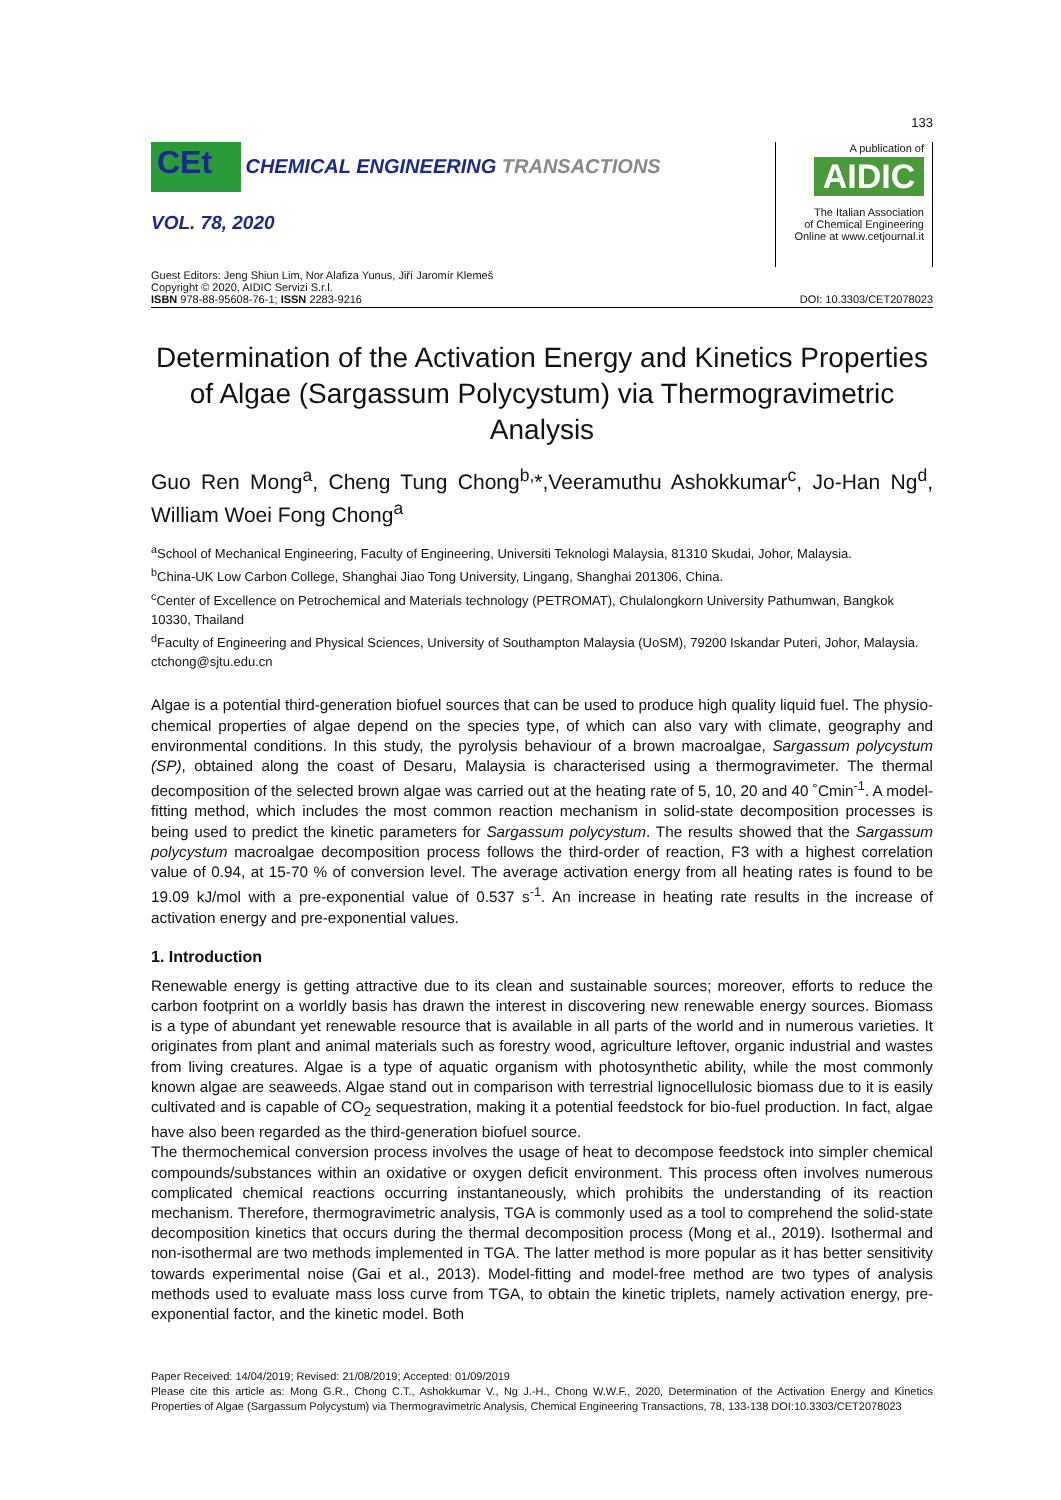133
CEt CHEMICAL ENGINEERING TRANSACTIONS
VOL. 78, 2020
A publication of
AIDIC
The Italian Association
of Chemical Engineering
Online at www.cetjournal.it
Guest Editors: Jeng Shiun Lim, Nor Alafiza Yunus, Jiří Jaromír Klemeš
Copyright © 2020, AIDIC Servizi S.r.l.
ISBN 978-88-95608-76-1; ISSN 2283-9216
DOI: 10.3303/CET2078023
Determination of the Activation Energy and Kinetics Properties of Algae (Sargassum Polycystum) via Thermogravimetric Analysis
Guo Ren Mong<sup>a</sup>, Cheng Tung Chong<sup>b,</sup>*,Veeramuthu Ashokkumar<sup>c</sup>, Jo-Han Ng<sup>d</sup>, William Woei Fong Chong<sup>a</sup>
<sup>a</sup> School of Mechanical Engineering, Faculty of Engineering, Universiti Teknologi Malaysia, 81310 Skudai, Johor, Malaysia.
<sup>b</sup> China-UK Low Carbon College, Shanghai Jiao Tong University, Lingang, Shanghai 201306, China.
<sup>c</sup> Center of Excellence on Petrochemical and Materials technology (PETROMAT), Chulalongkorn University Pathumwan, Bangkok 10330, Thailand
<sup>d</sup> Faculty of Engineering and Physical Sciences, University of Southampton Malaysia (UoSM), 79200 Iskandar Puteri, Johor, Malaysia.
ctchong@sjtu.edu.cn
Algae is a potential third-generation biofuel sources that can be used to produce high quality liquid fuel. The physio-chemical properties of algae depend on the species type, of which can also vary with climate, geography and environmental conditions. In this study, the pyrolysis behaviour of a brown macroalgae, Sargassum polycystum (SP), obtained along the coast of Desaru, Malaysia is characterised using a thermogravimeter. The thermal decomposition of the selected brown algae was carried out at the heating rate of 5, 10, 20 and 40 ˚Cmin<sup>-1</sup>. A model-fitting method, which includes the most common reaction mechanism in solid-state decomposition processes is being used to predict the kinetic parameters for Sargassum polycystum. The results showed that the Sargassum polycystum macroalgae decomposition process follows the third-order of reaction, F3 with a highest correlation value of 0.94, at 15-70 % of conversion level. The average activation energy from all heating rates is found to be 19.09 kJ/mol with a pre-exponential value of 0.537 s<sup>-1</sup>. An increase in heating rate results in the increase of activation energy and pre-exponential values.
1. Introduction
Renewable energy is getting attractive due to its clean and sustainable sources; moreover, efforts to reduce the carbon footprint on a worldly basis has drawn the interest in discovering new renewable energy sources. Biomass is a type of abundant yet renewable resource that is available in all parts of the world and in numerous varieties. It originates from plant and animal materials such as forestry wood, agriculture leftover, organic industrial and wastes from living creatures. Algae is a type of aquatic organism with photosynthetic ability, while the most commonly known algae are seaweeds. Algae stand out in comparison with terrestrial lignocellulosic biomass due to it is easily cultivated and is capable of CO<sub>2</sub> sequestration, making it a potential feedstock for bio-fuel production. In fact, algae have also been regarded as the third-generation biofuel source.
The thermochemical conversion process involves the usage of heat to decompose feedstock into simpler chemical compounds/substances within an oxidative or oxygen deficit environment. This process often involves numerous complicated chemical reactions occurring instantaneously, which prohibits the understanding of its reaction mechanism. Therefore, thermogravimetric analysis, TGA is commonly used as a tool to comprehend the solid-state decomposition kinetics that occurs during the thermal decomposition process (Mong et al., 2019). Isothermal and non-isothermal are two methods implemented in TGA. The latter method is more popular as it has better sensitivity towards experimental noise (Gai et al., 2013). Model-fitting and model-free method are two types of analysis methods used to evaluate mass loss curve from TGA, to obtain the kinetic triplets, namely activation energy, pre-exponential factor, and the kinetic model. Both
Paper Received: 14/04/2019; Revised: 21/08/2019; Accepted: 01/09/2019
Please cite this article as: Mong G.R., Chong C.T., Ashokkumar V., Ng J.-H., Chong W.W.F., 2020, Determination of the Activation Energy and Kinetics Properties of Algae (Sargassum Polycystum) via Thermogravimetric Analysis, Chemical Engineering Transactions, 78, 133-138 DOI:10.3303/CET2078023